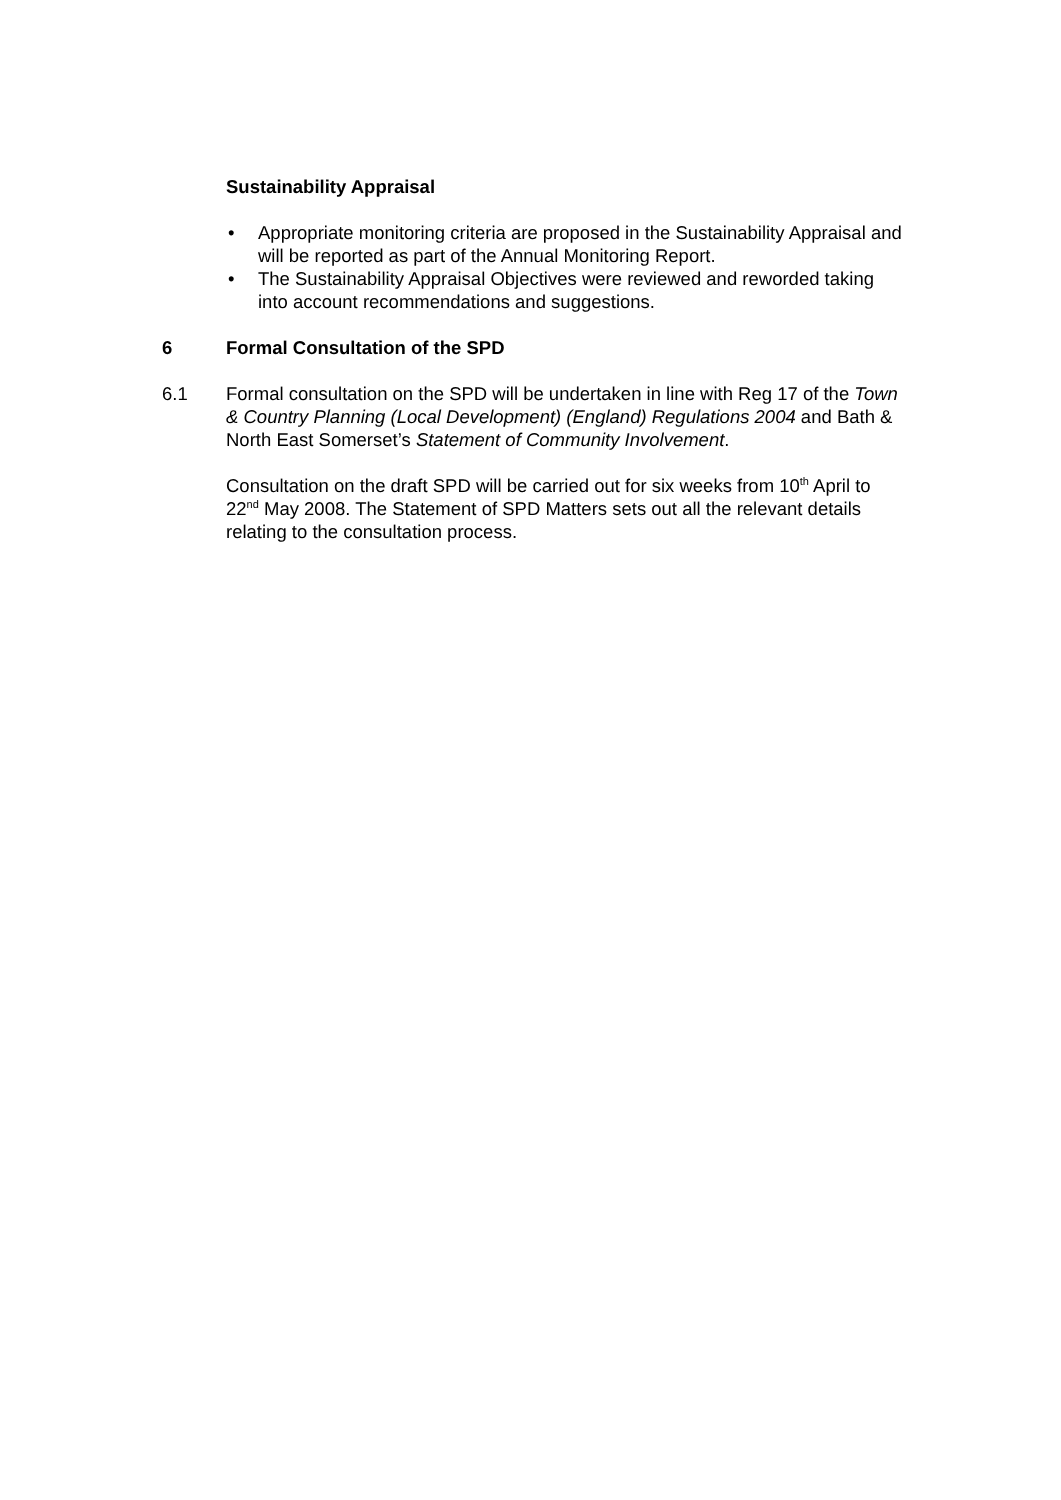Sustainability Appraisal
• Appropriate monitoring criteria are proposed in the Sustainability Appraisal and will be reported as part of the Annual Monitoring Report.
• The Sustainability Appraisal Objectives were reviewed and reworded taking into account recommendations and suggestions.
6 Formal Consultation of the SPD
6.1 Formal consultation on the SPD will be undertaken in line with Reg 17 of the Town & Country Planning (Local Development) (England) Regulations 2004 and Bath & North East Somerset’s Statement of Community Involvement.
Consultation on the draft SPD will be carried out for six weeks from 10<sup>th</sup> April to 22<sup>nd</sup> May 2008. The Statement of SPD Matters sets out all the relevant details relating to the consultation process.